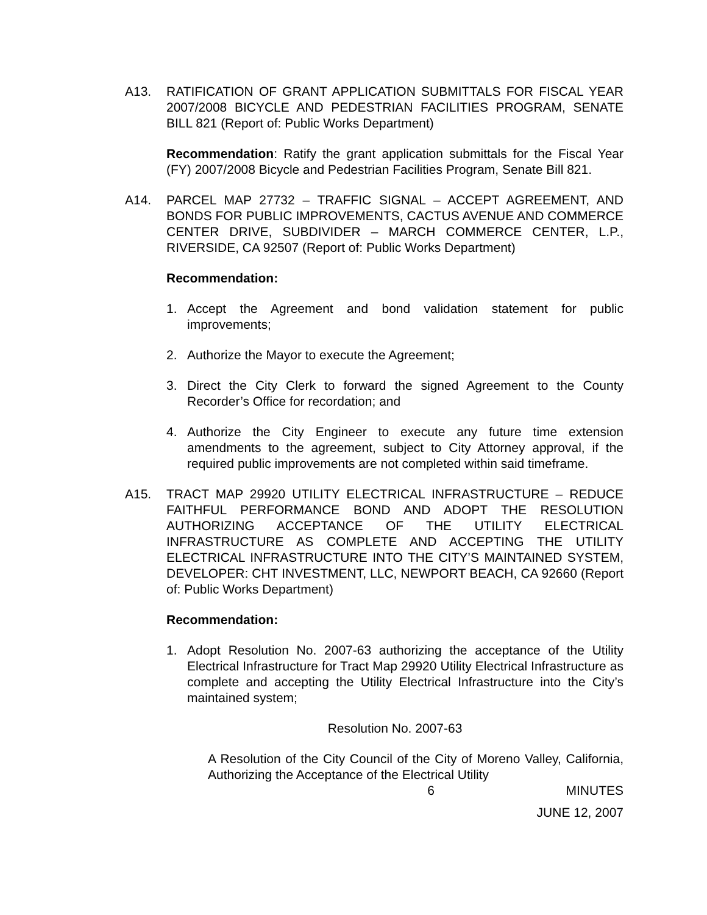A13. RATIFICATION OF GRANT APPLICATION SUBMITTALS FOR FISCAL YEAR 2007/2008 BICYCLE AND PEDESTRIAN FACILITIES PROGRAM, SENATE BILL 821 (Report of: Public Works Department)
Recommendation: Ratify the grant application submittals for the Fiscal Year (FY) 2007/2008 Bicycle and Pedestrian Facilities Program, Senate Bill 821.
A14. PARCEL MAP 27732 – TRAFFIC SIGNAL – ACCEPT AGREEMENT, AND BONDS FOR PUBLIC IMPROVEMENTS, CACTUS AVENUE AND COMMERCE CENTER DRIVE, SUBDIVIDER – MARCH COMMERCE CENTER, L.P., RIVERSIDE, CA 92507 (Report of: Public Works Department)
Recommendation:
1. Accept the Agreement and bond validation statement for public improvements;
2. Authorize the Mayor to execute the Agreement;
3. Direct the City Clerk to forward the signed Agreement to the County Recorder’s Office for recordation; and
4. Authorize the City Engineer to execute any future time extension amendments to the agreement, subject to City Attorney approval, if the required public improvements are not completed within said timeframe.
A15. TRACT MAP 29920 UTILITY ELECTRICAL INFRASTRUCTURE – REDUCE FAITHFUL PERFORMANCE BOND AND ADOPT THE RESOLUTION AUTHORIZING ACCEPTANCE OF THE UTILITY ELECTRICAL INFRASTRUCTURE AS COMPLETE AND ACCEPTING THE UTILITY ELECTRICAL INFRASTRUCTURE INTO THE CITY’S MAINTAINED SYSTEM, DEVELOPER: CHT INVESTMENT, LLC, NEWPORT BEACH, CA 92660 (Report of: Public Works Department)
Recommendation:
1. Adopt Resolution No. 2007-63 authorizing the acceptance of the Utility Electrical Infrastructure for Tract Map 29920 Utility Electrical Infrastructure as complete and accepting the Utility Electrical Infrastructure into the City’s maintained system;
Resolution No. 2007-63
A Resolution of the City Council of the City of Moreno Valley, California, Authorizing the Acceptance of the Electrical Utility
6 MINUTES
JUNE 12, 2007